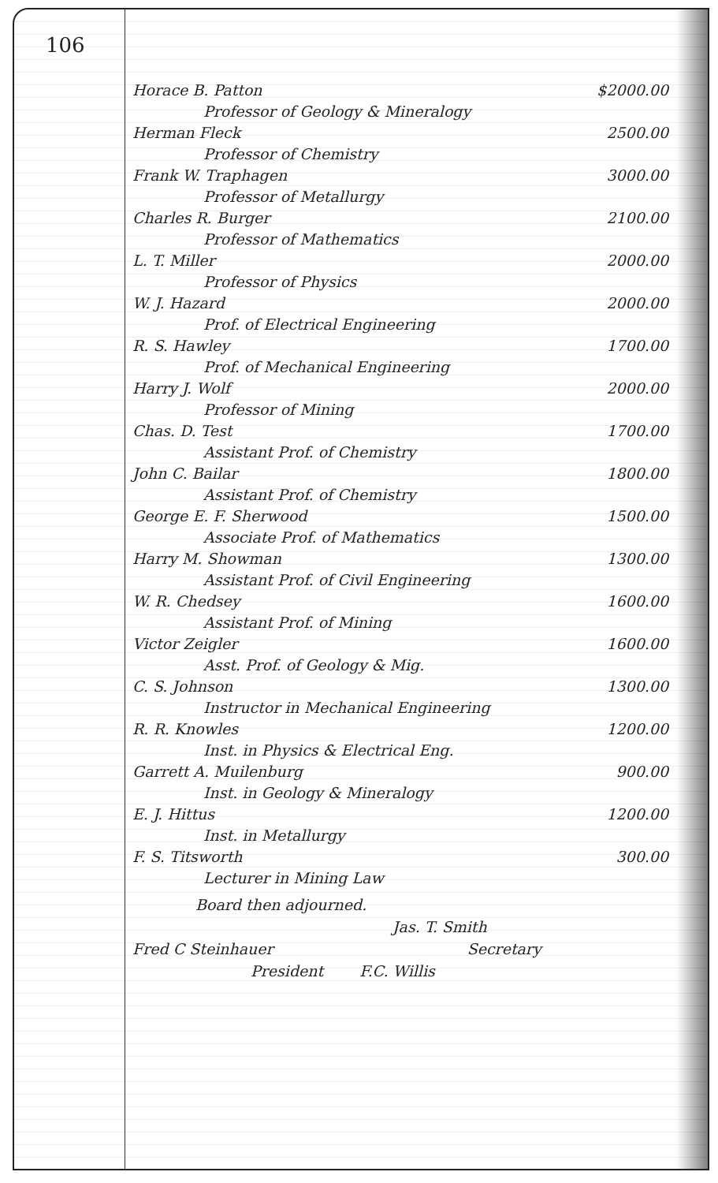106
| Horace B. Patton | $2000.00 |
| Professor of Geology & Mineralogy | |
| Herman Fleck | 2500.00 |
| Professor of Chemistry | |
| Frank W. Traphagen | 3000.00 |
| Professor of Metallurgy | |
| Charles R. Burger | 2100.00 |
| Professor of Mathematics | |
| L. T. Miller | 2000.00 |
| Professor of Physics | |
| W. J. Hazard | 2000.00 |
| Prof. of Electrical Engineering | |
| R. S. Hawley | 1700.00 |
| Prof. of Mechanical Engineering | |
| Harry J. Wolf | 2000.00 |
| Professor of Mining | |
| Chas. D. Test | 1700.00 |
| Assistant Prof. of Chemistry | |
| John C. Bailar | 1800.00 |
| Assistant Prof. of Chemistry | |
| George E. F. Sherwood | 1500.00 |
| Associate Prof. of Mathematics | |
| Harry M. Showman | 1300.00 |
| Assistant Prof. of Civil Engineering | |
| W. R. Chedsey | 1600.00 |
| Assistant Prof. of Mining | |
| Victor Zeigler | 1600.00 |
| Asst. Prof. of Geology & Mig. | |
| C. S. Johnson | 1300.00 |
| Instructor in Mechanical Engineering | |
| R. R. Knowles | 1200.00 |
| Inst. in Physics & Electrical Eng. | |
| Garrett A. Muilenburg | 900.00 |
| Inst. in Geology & Mineralogy | |
| E. J. Hittus | 1200.00 |
| Inst. in Metallurgy | |
| F. S. Titsworth | 300.00 |
| Lecturer in Mining Law | |
Board then adjourned.
Jas. T. Smith
Fred C Steinhauer Secretary
President F.C. Willis